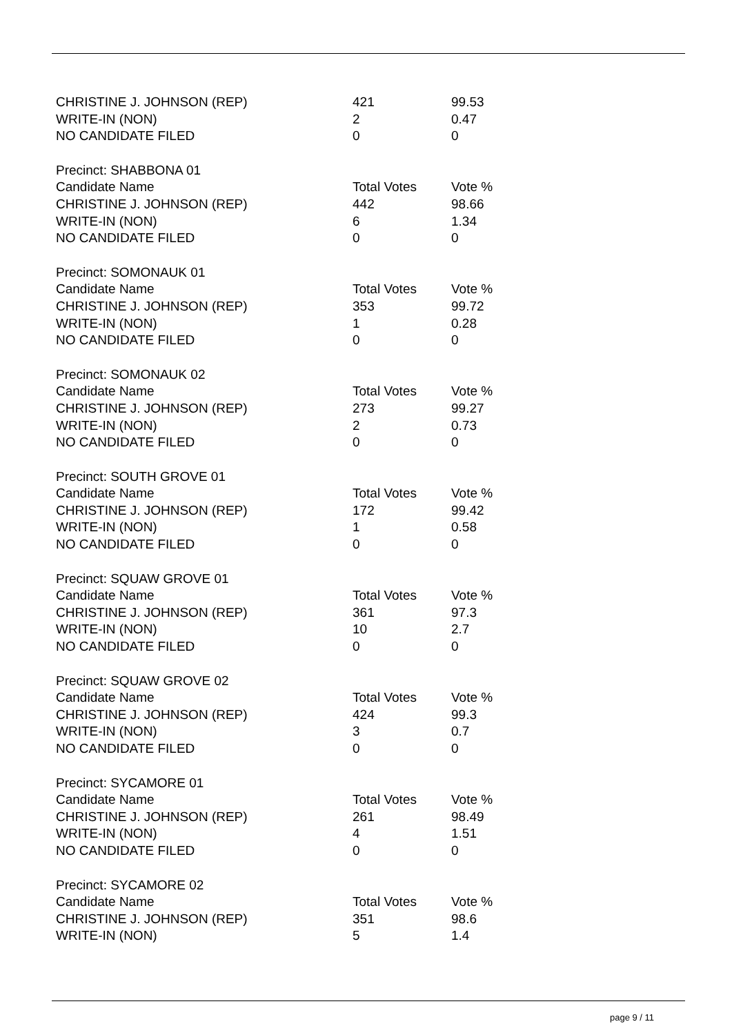| CHRISTINE J. JOHNSON (REP) | 421 | 99.53 |
| WRITE-IN (NON) | 2 | 0.47 |
| NO CANDIDATE FILED | 0 | 0 |
| Precinct: SHABBONA 01 | | |
| Candidate Name | Total Votes | Vote % |
| CHRISTINE J. JOHNSON (REP) | 442 | 98.66 |
| WRITE-IN (NON) | 6 | 1.34 |
| NO CANDIDATE FILED | 0 | 0 |
| Precinct: SOMONAUK 01 | | |
| Candidate Name | Total Votes | Vote % |
| CHRISTINE J. JOHNSON (REP) | 353 | 99.72 |
| WRITE-IN (NON) | 1 | 0.28 |
| NO CANDIDATE FILED | 0 | 0 |
| Precinct: SOMONAUK 02 | | |
| Candidate Name | Total Votes | Vote % |
| CHRISTINE J. JOHNSON (REP) | 273 | 99.27 |
| WRITE-IN (NON) | 2 | 0.73 |
| NO CANDIDATE FILED | 0 | 0 |
| Precinct: SOUTH GROVE 01 | | |
| Candidate Name | Total Votes | Vote % |
| CHRISTINE J. JOHNSON (REP) | 172 | 99.42 |
| WRITE-IN (NON) | 1 | 0.58 |
| NO CANDIDATE FILED | 0 | 0 |
| Precinct: SQUAW GROVE 01 | | |
| Candidate Name | Total Votes | Vote % |
| CHRISTINE J. JOHNSON (REP) | 361 | 97.3 |
| WRITE-IN (NON) | 10 | 2.7 |
| NO CANDIDATE FILED | 0 | 0 |
| Precinct: SQUAW GROVE 02 | | |
| Candidate Name | Total Votes | Vote % |
| CHRISTINE J. JOHNSON (REP) | 424 | 99.3 |
| WRITE-IN (NON) | 3 | 0.7 |
| NO CANDIDATE FILED | 0 | 0 |
| Precinct: SYCAMORE 01 | | |
| Candidate Name | Total Votes | Vote % |
| CHRISTINE J. JOHNSON (REP) | 261 | 98.49 |
| WRITE-IN (NON) | 4 | 1.51 |
| NO CANDIDATE FILED | 0 | 0 |
| Precinct: SYCAMORE 02 | | |
| Candidate Name | Total Votes | Vote % |
| CHRISTINE J. JOHNSON (REP) | 351 | 98.6 |
| WRITE-IN (NON) | 5 | 1.4 |
page 9 / 11